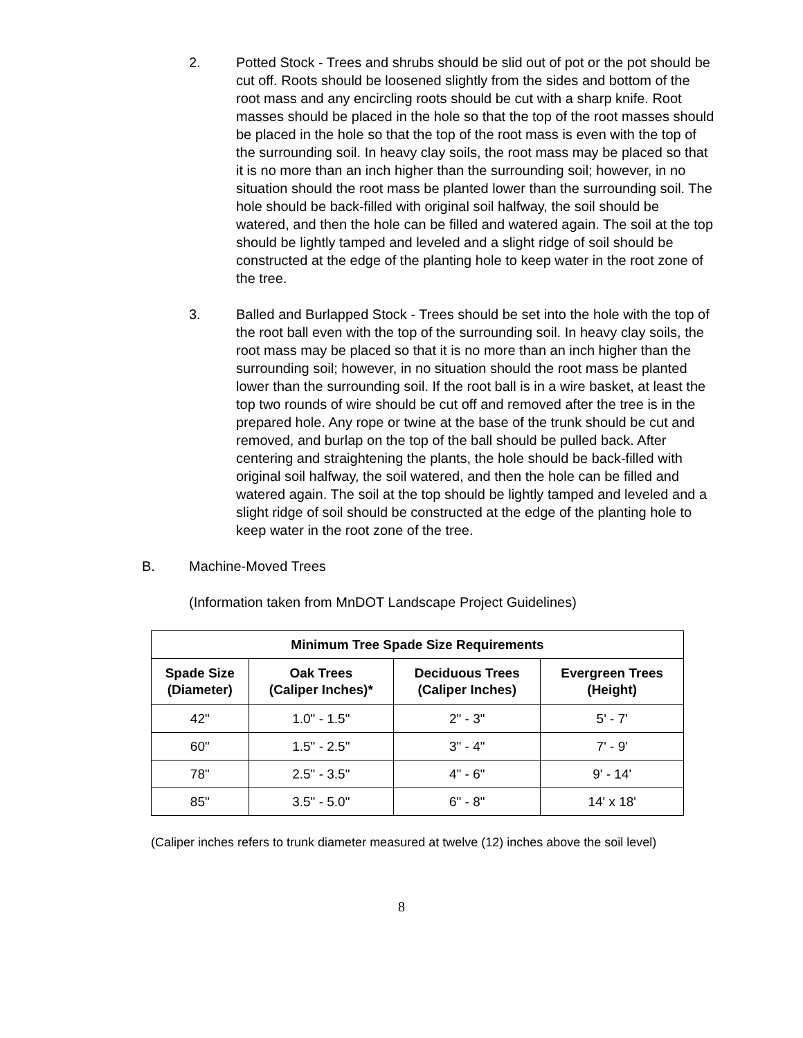2. Potted Stock - Trees and shrubs should be slid out of pot or the pot should be cut off. Roots should be loosened slightly from the sides and bottom of the root mass and any encircling roots should be cut with a sharp knife. Root masses should be placed in the hole so that the top of the root masses should be placed in the hole so that the top of the root mass is even with the top of the surrounding soil. In heavy clay soils, the root mass may be placed so that it is no more than an inch higher than the surrounding soil; however, in no situation should the root mass be planted lower than the surrounding soil. The hole should be back-filled with original soil halfway, the soil should be watered, and then the hole can be filled and watered again. The soil at the top should be lightly tamped and leveled and a slight ridge of soil should be constructed at the edge of the planting hole to keep water in the root zone of the tree.
3. Balled and Burlapped Stock - Trees should be set into the hole with the top of the root ball even with the top of the surrounding soil. In heavy clay soils, the root mass may be placed so that it is no more than an inch higher than the surrounding soil; however, in no situation should the root mass be planted lower than the surrounding soil. If the root ball is in a wire basket, at least the top two rounds of wire should be cut off and removed after the tree is in the prepared hole. Any rope or twine at the base of the trunk should be cut and removed, and burlap on the top of the ball should be pulled back. After centering and straightening the plants, the hole should be back-filled with original soil halfway, the soil watered, and then the hole can be filled and watered again. The soil at the top should be lightly tamped and leveled and a slight ridge of soil should be constructed at the edge of the planting hole to keep water in the root zone of the tree.
B. Machine-Moved Trees
(Information taken from MnDOT Landscape Project Guidelines)
| Minimum Tree Spade Size Requirements | | | |
| --- | --- | --- | --- |
| Spade Size (Diameter) | Oak Trees (Caliper Inches)* | Deciduous Trees (Caliper Inches) | Evergreen Trees (Height) |
| 42" | 1.0" - 1.5" | 2" - 3" | 5' - 7' |
| 60" | 1.5" - 2.5" | 3" - 4" | 7' - 9' |
| 78" | 2.5" - 3.5" | 4" - 6" | 9' - 14' |
| 85" | 3.5" - 5.0" | 6" - 8" | 14' x 18' |
(Caliper inches refers to trunk diameter measured at twelve (12) inches above the soil level)
8